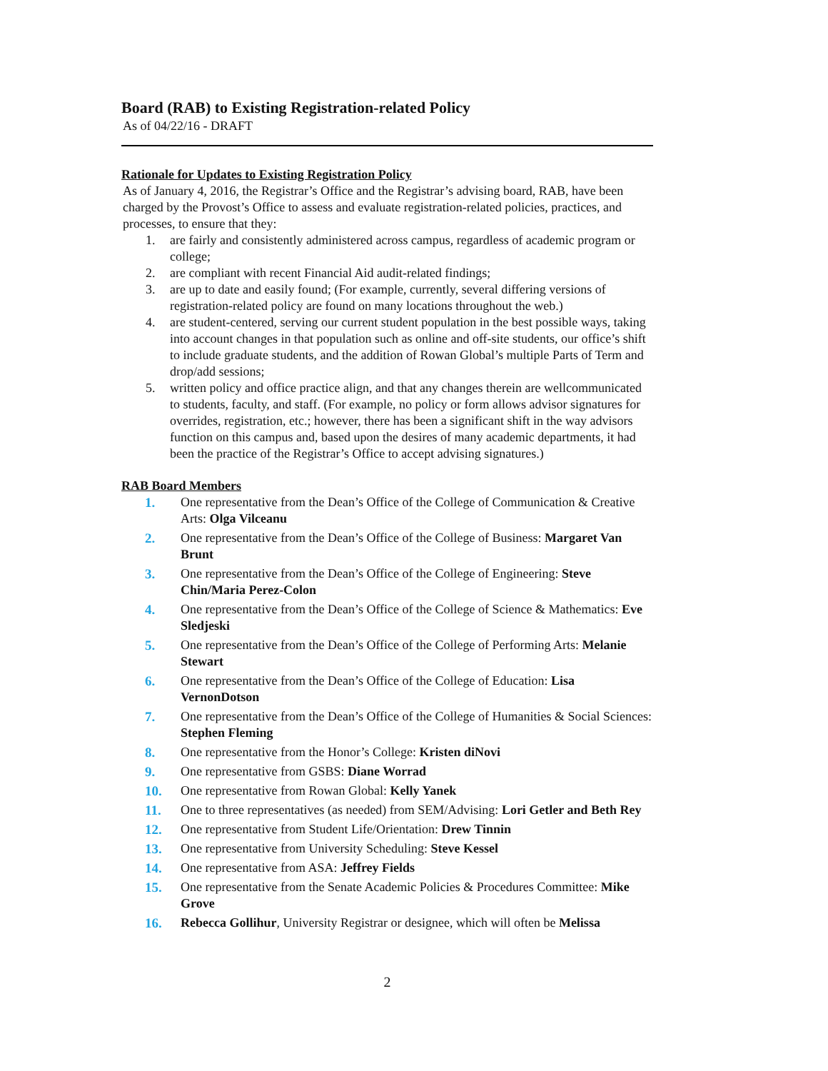Board (RAB) to Existing Registration-related Policy
As of 04/22/16 - DRAFT
Rationale for Updates to Existing Registration Policy
As of January 4, 2016, the Registrar’s Office and the Registrar’s advising board, RAB, have been charged by the Provost’s Office to assess and evaluate registration-related policies, practices, and processes, to ensure that they:
1. are fairly and consistently administered across campus, regardless of academic program or college;
2. are compliant with recent Financial Aid audit-related findings;
3. are up to date and easily found; (For example, currently, several differing versions of registration-related policy are found on many locations throughout the web.)
4. are student-centered, serving our current student population in the best possible ways, taking into account changes in that population such as online and off-site students, our office’s shift to include graduate students, and the addition of Rowan Global’s multiple Parts of Term and drop/add sessions;
5. written policy and office practice align, and that any changes therein are wellcommunicated to students, faculty, and staff. (For example, no policy or form allows advisor signatures for overrides, registration, etc.; however, there has been a significant shift in the way advisors function on this campus and, based upon the desires of many academic departments, it had been the practice of the Registrar’s Office to accept advising signatures.)
RAB Board Members
1. One representative from the Dean’s Office of the College of Communication & Creative Arts: Olga Vilceanu
2. One representative from the Dean’s Office of the College of Business: Margaret Van Brunt
3. One representative from the Dean’s Office of the College of Engineering: Steve Chin/Maria Perez-Colon
4. One representative from the Dean’s Office of the College of Science & Mathematics: Eve Sledjeski
5. One representative from the Dean’s Office of the College of Performing Arts: Melanie Stewart
6. One representative from the Dean’s Office of the College of Education: Lisa VernonDotson
7. One representative from the Dean’s Office of the College of Humanities & Social Sciences: Stephen Fleming
8. One representative from the Honor’s College: Kristen diNovi
9. One representative from GSBS: Diane Worrad
10. One representative from Rowan Global: Kelly Yanek
11. One to three representatives (as needed) from SEM/Advising: Lori Getler and Beth Rey
12. One representative from Student Life/Orientation: Drew Tinnin
13. One representative from University Scheduling: Steve Kessel
14. One representative from ASA: Jeffrey Fields
15. One representative from the Senate Academic Policies & Procedures Committee: Mike Grove
16. Rebecca Gollihur, University Registrar or designee, which will often be Melissa
2